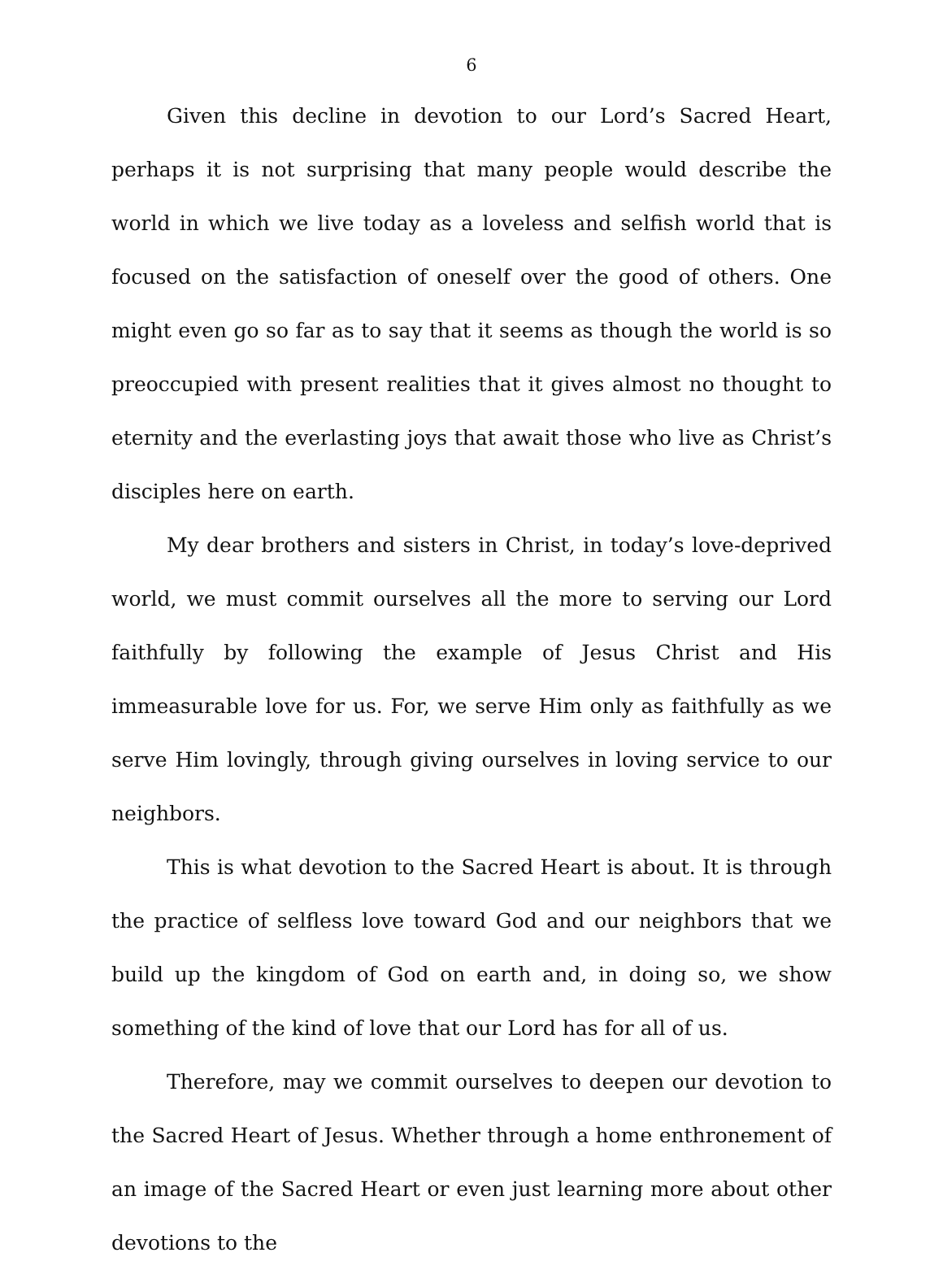6
Given this decline in devotion to our Lord’s Sacred Heart, perhaps it is not surprising that many people would describe the world in which we live today as a loveless and selfish world that is focused on the satisfaction of oneself over the good of others. One might even go so far as to say that it seems as though the world is so preoccupied with present realities that it gives almost no thought to eternity and the everlasting joys that await those who live as Christ’s disciples here on earth.
My dear brothers and sisters in Christ, in today’s love-deprived world, we must commit ourselves all the more to serving our Lord faithfully by following the example of Jesus Christ and His immeasurable love for us. For, we serve Him only as faithfully as we serve Him lovingly, through giving ourselves in loving service to our neighbors.
This is what devotion to the Sacred Heart is about. It is through the practice of selfless love toward God and our neighbors that we build up the kingdom of God on earth and, in doing so, we show something of the kind of love that our Lord has for all of us.
Therefore, may we commit ourselves to deepen our devotion to the Sacred Heart of Jesus. Whether through a home enthronement of an image of the Sacred Heart or even just learning more about other devotions to the